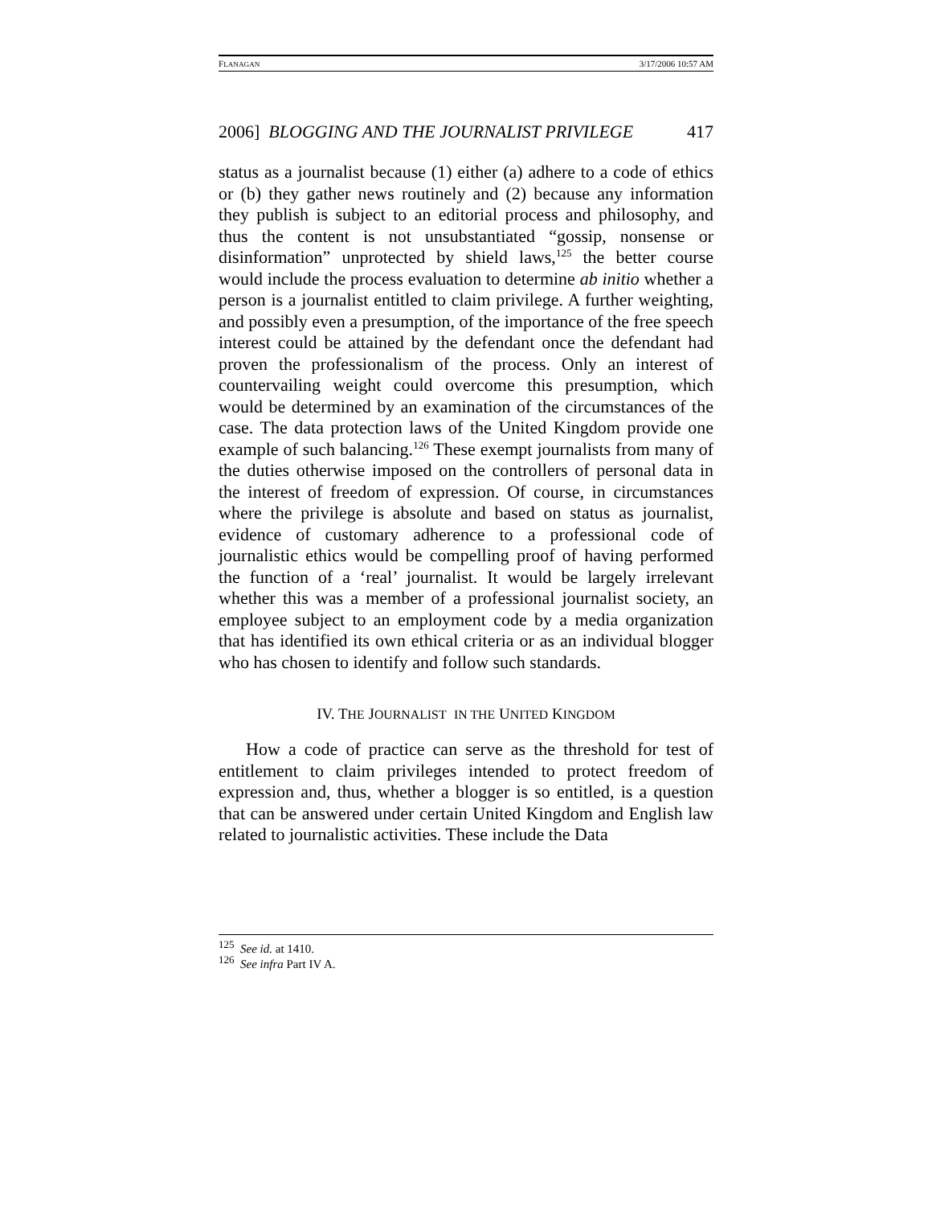FLANAGAN 3/17/2006 10:57 AM
2006] BLOGGING AND THE JOURNALIST PRIVILEGE 417
status as a journalist because (1) either (a) adhere to a code of ethics or (b) they gather news routinely and (2) because any information they publish is subject to an editorial process and philosophy, and thus the content is not unsubstantiated “gossip, nonsense or disinformation” unprotected by shield laws,<sup>125</sup> the better course would include the process evaluation to determine ab initio whether a person is a journalist entitled to claim privilege. A further weighting, and possibly even a presumption, of the importance of the free speech interest could be attained by the defendant once the defendant had proven the professionalism of the process. Only an interest of countervailing weight could overcome this presumption, which would be determined by an examination of the circumstances of the case. The data protection laws of the United Kingdom provide one example of such balancing.<sup>126</sup> These exempt journalists from many of the duties otherwise imposed on the controllers of personal data in the interest of freedom of expression. Of course, in circumstances where the privilege is absolute and based on status as journalist, evidence of customary adherence to a professional code of journalistic ethics would be compelling proof of having performed the function of a ‘real’ journalist. It would be largely irrelevant whether this was a member of a professional journalist society, an employee subject to an employment code by a media organization that has identified its own ethical criteria or as an individual blogger who has chosen to identify and follow such standards.
IV. THE JOURNALIST IN THE UNITED KINGDOM
How a code of practice can serve as the threshold for test of entitlement to claim privileges intended to protect freedom of expression and, thus, whether a blogger is so entitled, is a question that can be answered under certain United Kingdom and English law related to journalistic activities. These include the Data
<sup>125</sup> See id. at 1410.
<sup>126</sup> See infra Part IV A.